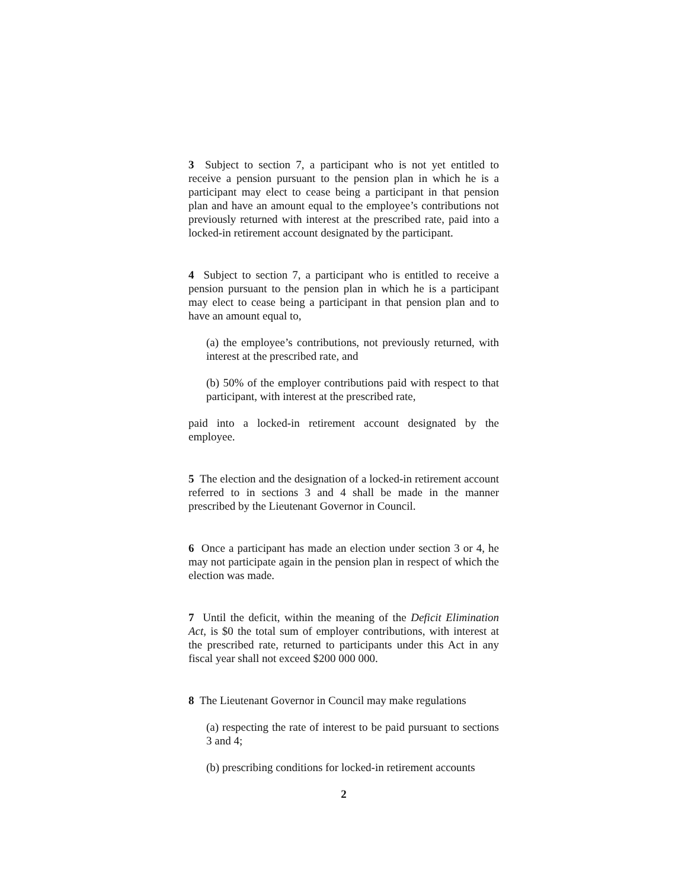3 Subject to section 7, a participant who is not yet entitled to receive a pension pursuant to the pension plan in which he is a participant may elect to cease being a participant in that pension plan and have an amount equal to the employee’s contributions not previously returned with interest at the prescribed rate, paid into a locked-in retirement account designated by the participant.
4 Subject to section 7, a participant who is entitled to receive a pension pursuant to the pension plan in which he is a participant may elect to cease being a participant in that pension plan and to have an amount equal to,
(a) the employee’s contributions, not previously returned, with interest at the prescribed rate, and
(b) 50% of the employer contributions paid with respect to that participant, with interest at the prescribed rate,
paid into a locked-in retirement account designated by the employee.
5 The election and the designation of a locked-in retirement account referred to in sections 3 and 4 shall be made in the manner prescribed by the Lieutenant Governor in Council.
6 Once a participant has made an election under section 3 or 4, he may not participate again in the pension plan in respect of which the election was made.
7 Until the deficit, within the meaning of the Deficit Elimination Act, is $0 the total sum of employer contributions, with interest at the prescribed rate, returned to participants under this Act in any fiscal year shall not exceed $200 000 000.
8 The Lieutenant Governor in Council may make regulations
(a) respecting the rate of interest to be paid pursuant to sections 3 and 4;
(b) prescribing conditions for locked-in retirement accounts
2